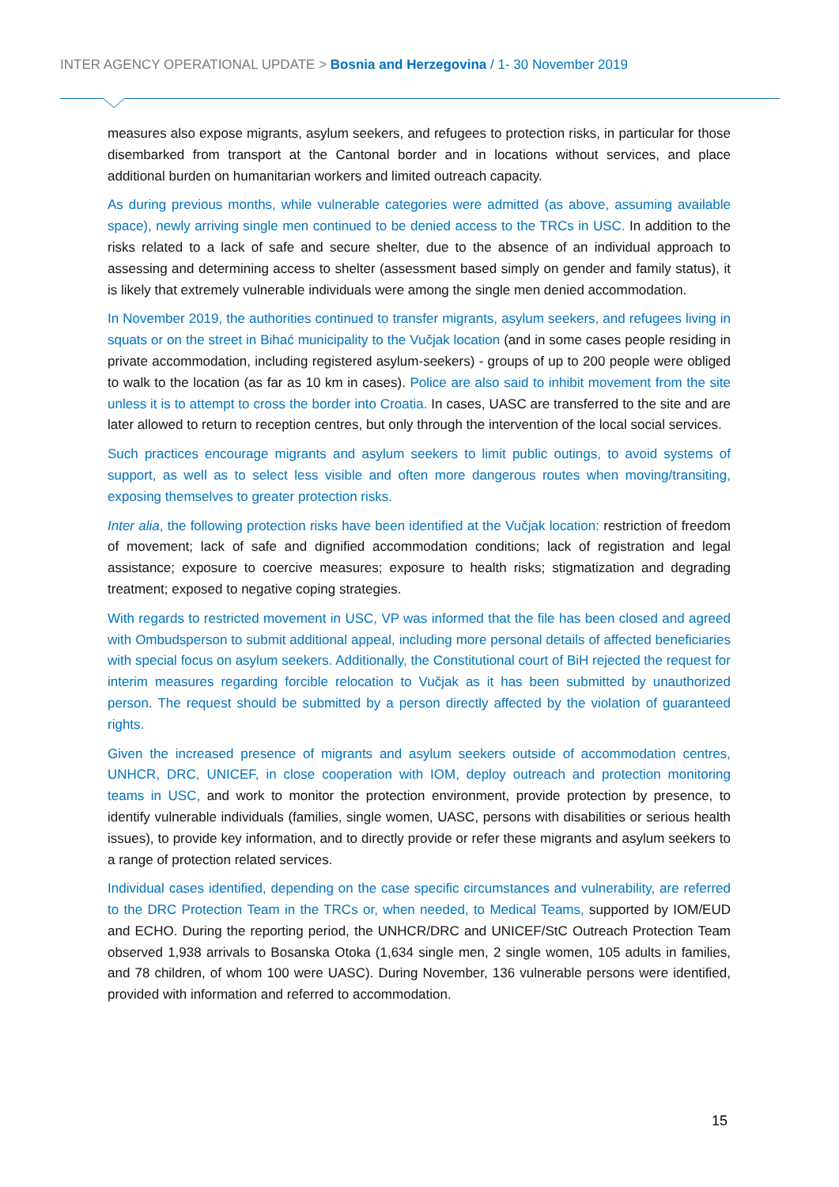INTER AGENCY OPERATIONAL UPDATE > Bosnia and Herzegovina / 1- 30 November 2019
measures also expose migrants, asylum seekers, and refugees to protection risks, in particular for those disembarked from transport at the Cantonal border and in locations without services, and place additional burden on humanitarian workers and limited outreach capacity.
As during previous months, while vulnerable categories were admitted (as above, assuming available space), newly arriving single men continued to be denied access to the TRCs in USC. In addition to the risks related to a lack of safe and secure shelter, due to the absence of an individual approach to assessing and determining access to shelter (assessment based simply on gender and family status), it is likely that extremely vulnerable individuals were among the single men denied accommodation.
In November 2019, the authorities continued to transfer migrants, asylum seekers, and refugees living in squats or on the street in Bihać municipality to the Vučjak location (and in some cases people residing in private accommodation, including registered asylum-seekers) - groups of up to 200 people were obliged to walk to the location (as far as 10 km in cases). Police are also said to inhibit movement from the site unless it is to attempt to cross the border into Croatia. In cases, UASC are transferred to the site and are later allowed to return to reception centres, but only through the intervention of the local social services.
Such practices encourage migrants and asylum seekers to limit public outings, to avoid systems of support, as well as to select less visible and often more dangerous routes when moving/transiting, exposing themselves to greater protection risks.
Inter alia, the following protection risks have been identified at the Vučjak location: restriction of freedom of movement; lack of safe and dignified accommodation conditions; lack of registration and legal assistance; exposure to coercive measures; exposure to health risks; stigmatization and degrading treatment; exposed to negative coping strategies.
With regards to restricted movement in USC, VP was informed that the file has been closed and agreed with Ombudsperson to submit additional appeal, including more personal details of affected beneficiaries with special focus on asylum seekers. Additionally, the Constitutional court of BiH rejected the request for interim measures regarding forcible relocation to Vučjak as it has been submitted by unauthorized person. The request should be submitted by a person directly affected by the violation of guaranteed rights.
Given the increased presence of migrants and asylum seekers outside of accommodation centres, UNHCR, DRC, UNICEF, in close cooperation with IOM, deploy outreach and protection monitoring teams in USC, and work to monitor the protection environment, provide protection by presence, to identify vulnerable individuals (families, single women, UASC, persons with disabilities or serious health issues), to provide key information, and to directly provide or refer these migrants and asylum seekers to a range of protection related services.
Individual cases identified, depending on the case specific circumstances and vulnerability, are referred to the DRC Protection Team in the TRCs or, when needed, to Medical Teams, supported by IOM/EUD and ECHO. During the reporting period, the UNHCR/DRC and UNICEF/StC Outreach Protection Team observed 1,938 arrivals to Bosanska Otoka (1,634 single men, 2 single women, 105 adults in families, and 78 children, of whom 100 were UASC). During November, 136 vulnerable persons were identified, provided with information and referred to accommodation.
15